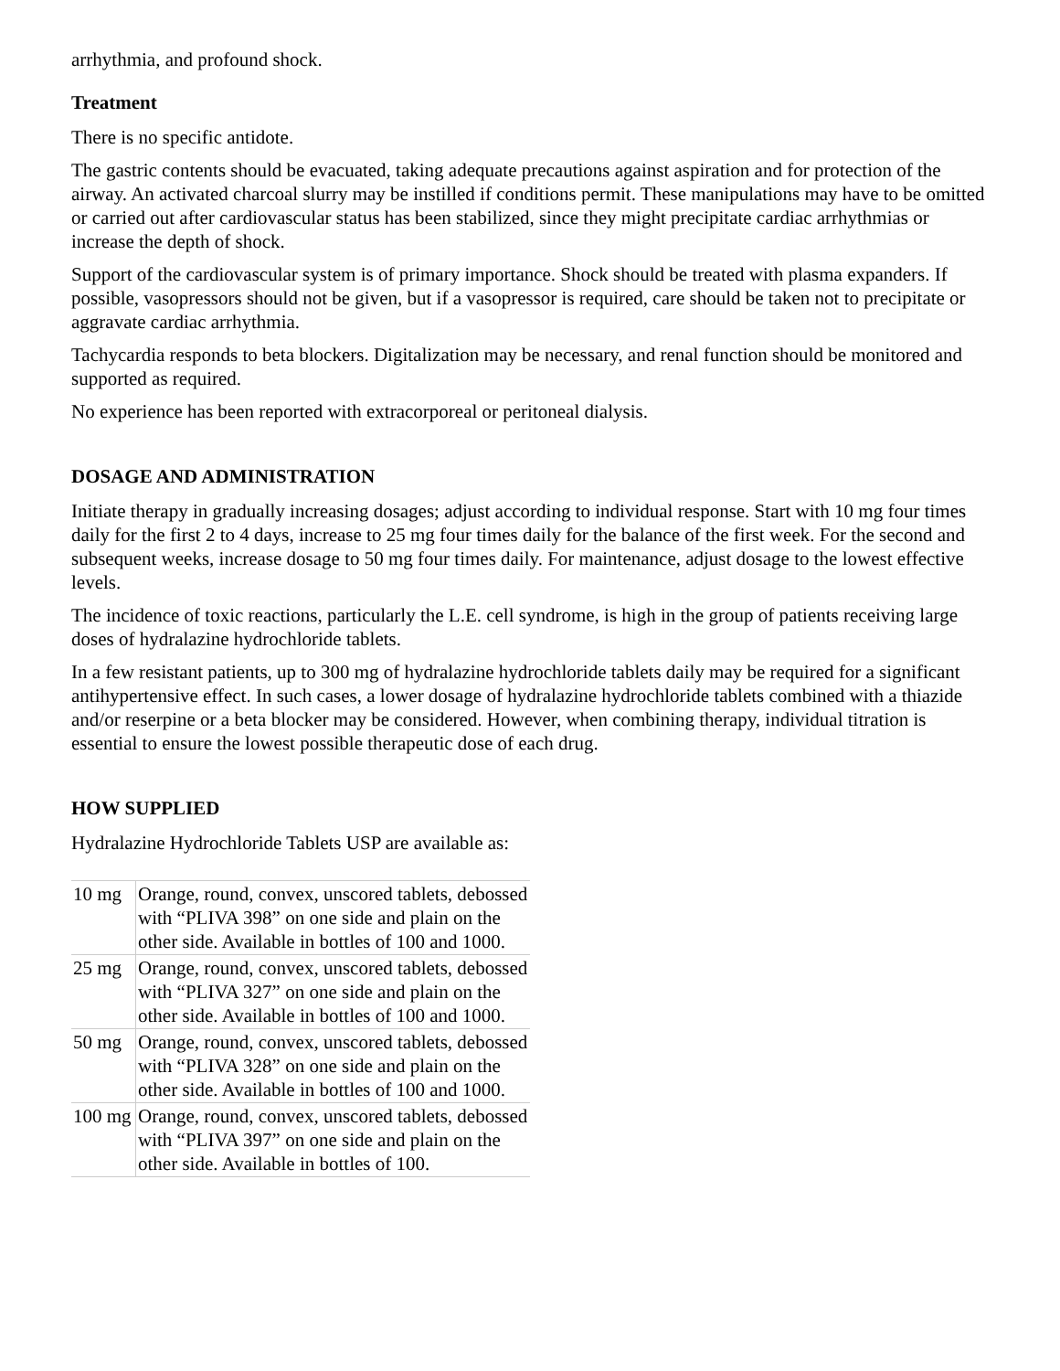arrhythmia, and profound shock.
Treatment
There is no specific antidote.
The gastric contents should be evacuated, taking adequate precautions against aspiration and for protection of the airway. An activated charcoal slurry may be instilled if conditions permit. These manipulations may have to be omitted or carried out after cardiovascular status has been stabilized, since they might precipitate cardiac arrhythmias or increase the depth of shock.
Support of the cardiovascular system is of primary importance. Shock should be treated with plasma expanders. If possible, vasopressors should not be given, but if a vasopressor is required, care should be taken not to precipitate or aggravate cardiac arrhythmia.
Tachycardia responds to beta blockers. Digitalization may be necessary, and renal function should be monitored and supported as required.
No experience has been reported with extracorporeal or peritoneal dialysis.
DOSAGE AND ADMINISTRATION
Initiate therapy in gradually increasing dosages; adjust according to individual response. Start with 10 mg four times daily for the first 2 to 4 days, increase to 25 mg four times daily for the balance of the first week. For the second and subsequent weeks, increase dosage to 50 mg four times daily. For maintenance, adjust dosage to the lowest effective levels.
The incidence of toxic reactions, particularly the L.E. cell syndrome, is high in the group of patients receiving large doses of hydralazine hydrochloride tablets.
In a few resistant patients, up to 300 mg of hydralazine hydrochloride tablets daily may be required for a significant antihypertensive effect. In such cases, a lower dosage of hydralazine hydrochloride tablets combined with a thiazide and/or reserpine or a beta blocker may be considered. However, when combining therapy, individual titration is essential to ensure the lowest possible therapeutic dose of each drug.
HOW SUPPLIED
Hydralazine Hydrochloride Tablets USP are available as:
| 10 mg | Orange, round, convex, unscored tablets, debossed with “PLIVA 398” on one side and plain on the other side. Available in bottles of 100 and 1000. |
| 25 mg | Orange, round, convex, unscored tablets, debossed with “PLIVA 327” on one side and plain on the other side. Available in bottles of 100 and 1000. |
| 50 mg | Orange, round, convex, unscored tablets, debossed with “PLIVA 328” on one side and plain on the other side. Available in bottles of 100 and 1000. |
| 100 mg | Orange, round, convex, unscored tablets, debossed with “PLIVA 397” on one side and plain on the other side. Available in bottles of 100. |